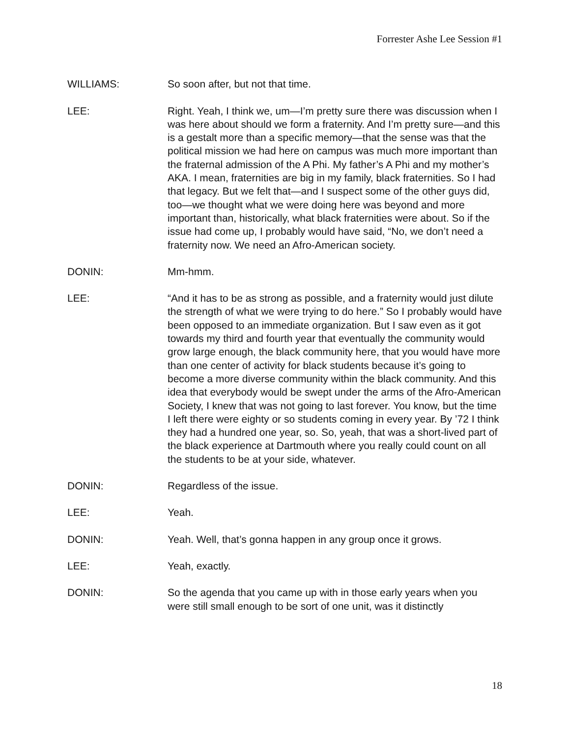Forrester Ashe Lee Session #1
WILLIAMS: So soon after, but not that time.
LEE: Right. Yeah, I think we, um—I’m pretty sure there was discussion when I was here about should we form a fraternity. And I’m pretty sure—and this is a gestalt more than a specific memory—that the sense was that the political mission we had here on campus was much more important than the fraternal admission of the A Phi. My father’s A Phi and my mother’s AKA. I mean, fraternities are big in my family, black fraternities. So I had that legacy. But we felt that—and I suspect some of the other guys did, too—we thought what we were doing here was beyond and more important than, historically, what black fraternities were about. So if the issue had come up, I probably would have said, “No, we don’t need a fraternity now. We need an Afro-American society.
DONIN: Mm-hmm.
LEE: “And it has to be as strong as possible, and a fraternity would just dilute the strength of what we were trying to do here.” So I probably would have been opposed to an immediate organization. But I saw even as it got towards my third and fourth year that eventually the community would grow large enough, the black community here, that you would have more than one center of activity for black students because it’s going to become a more diverse community within the black community. And this idea that everybody would be swept under the arms of the Afro-American Society, I knew that was not going to last forever. You know, but the time I left there were eighty or so students coming in every year. By ’72 I think they had a hundred one year, so. So, yeah, that was a short-lived part of the black experience at Dartmouth where you really could count on all the students to be at your side, whatever.
DONIN: Regardless of the issue.
LEE: Yeah.
DONIN: Yeah. Well, that’s gonna happen in any group once it grows.
LEE: Yeah, exactly.
DONIN: So the agenda that you came up with in those early years when you were still small enough to be sort of one unit, was it distinctly
18